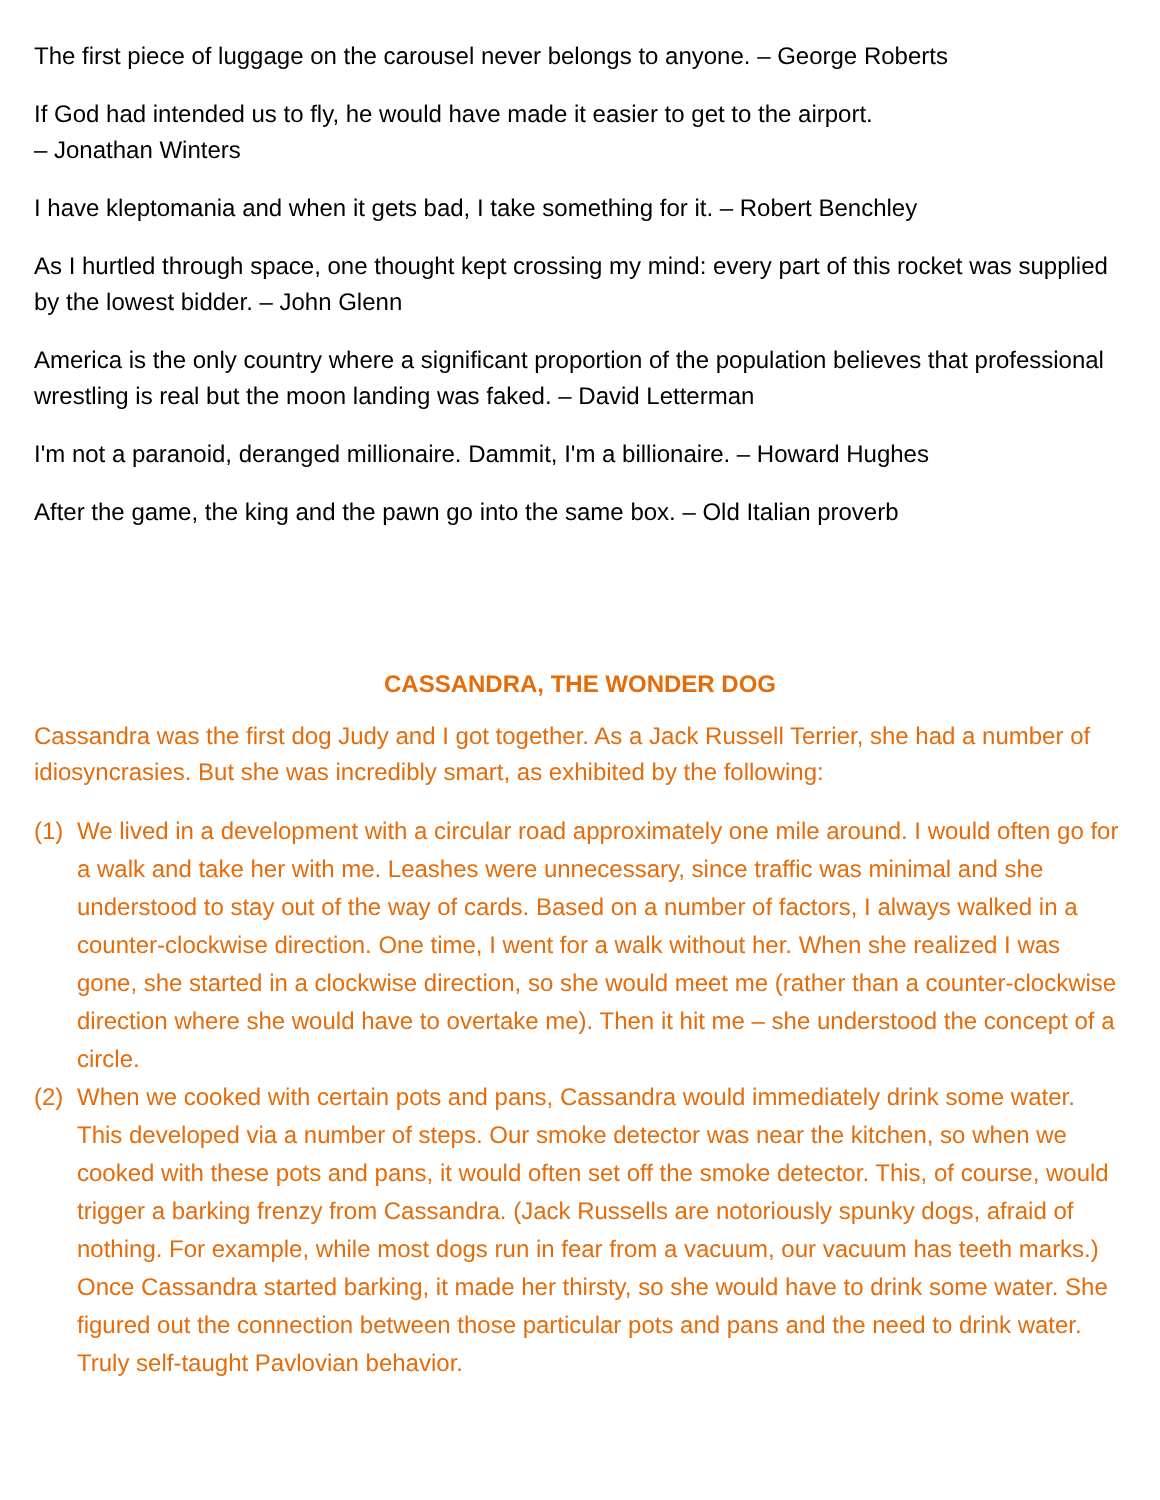The first piece of luggage on the carousel never belongs to anyone. – George Roberts
If God had intended us to fly, he would have made it easier to get to the airport.
– Jonathan Winters
I have kleptomania and when it gets bad, I take something for it. – Robert Benchley
As I hurtled through space, one thought kept crossing my mind: every part of this rocket was supplied by the lowest bidder. – John Glenn
America is the only country where a significant proportion of the population believes that professional wrestling is real but the moon landing was faked. – David Letterman
I'm not a paranoid, deranged millionaire. Dammit, I'm a billionaire. – Howard Hughes
After the game, the king and the pawn go into the same box. – Old Italian proverb
CASSANDRA, THE WONDER DOG
Cassandra was the first dog Judy and I got together. As a Jack Russell Terrier, she had a number of idiosyncrasies. But she was incredibly smart, as exhibited by the following:
(1) We lived in a development with a circular road approximately one mile around. I would often go for a walk and take her with me. Leashes were unnecessary, since traffic was minimal and she understood to stay out of the way of cards. Based on a number of factors, I always walked in a counter-clockwise direction. One time, I went for a walk without her. When she realized I was gone, she started in a clockwise direction, so she would meet me (rather than a counter-clockwise direction where she would have to overtake me). Then it hit me – she understood the concept of a circle.
(2) When we cooked with certain pots and pans, Cassandra would immediately drink some water. This developed via a number of steps. Our smoke detector was near the kitchen, so when we cooked with these pots and pans, it would often set off the smoke detector. This, of course, would trigger a barking frenzy from Cassandra. (Jack Russells are notoriously spunky dogs, afraid of nothing. For example, while most dogs run in fear from a vacuum, our vacuum has teeth marks.) Once Cassandra started barking, it made her thirsty, so she would have to drink some water. She figured out the connection between those particular pots and pans and the need to drink water. Truly self-taught Pavlovian behavior.